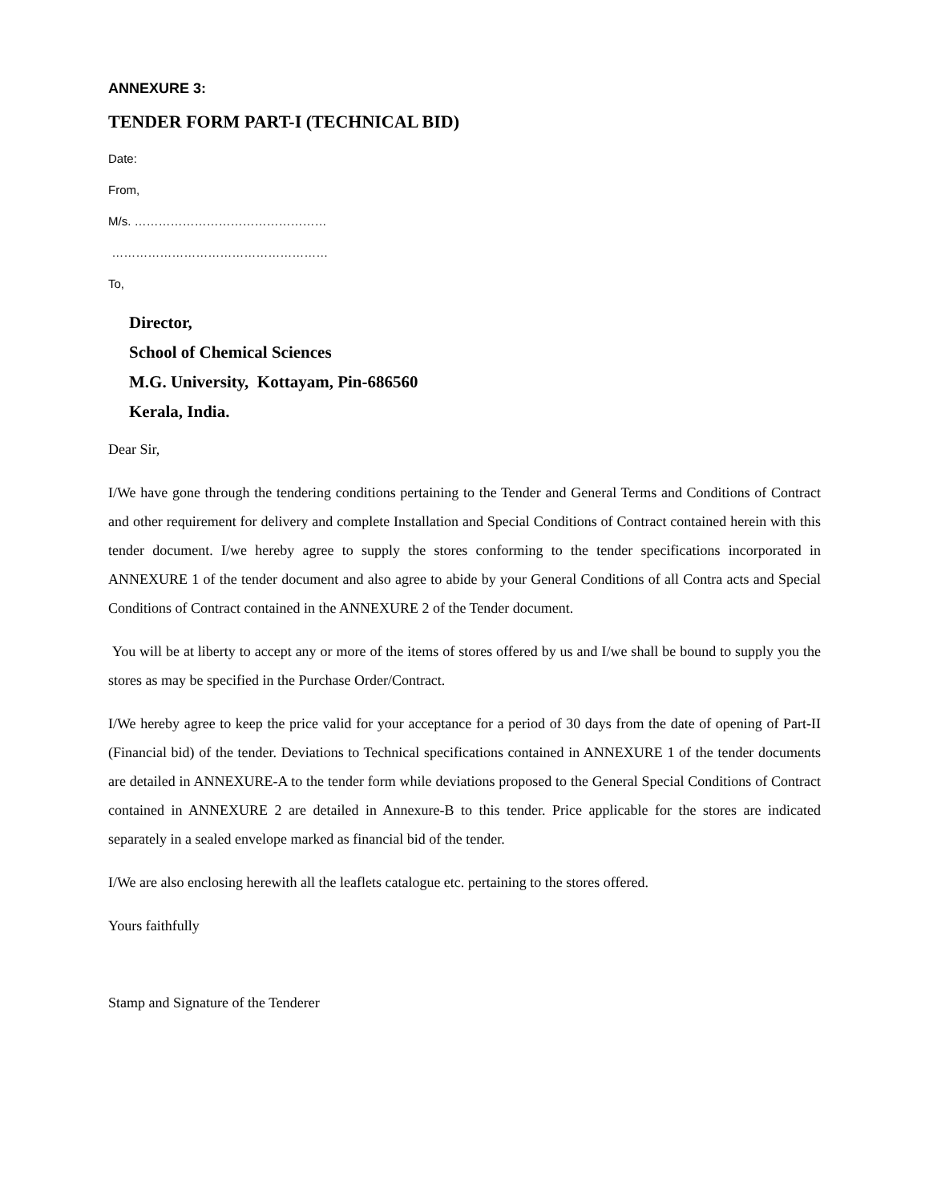ANNEXURE 3:
TENDER FORM PART-I (TECHNICAL BID)
Date:
From,
M/s. …………………………………………
………………………………………………
To,
Director,
School of Chemical Sciences
M.G. University, Kottayam, Pin-686560
Kerala, India.
Dear Sir,
I/We have gone through the tendering conditions pertaining to the Tender and General Terms and Conditions of Contract and other requirement for delivery and complete Installation and Special Conditions of Contract contained herein with this tender document. I/we hereby agree to supply the stores conforming to the tender specifications incorporated in ANNEXURE 1 of the tender document and also agree to abide by your General Conditions of all Contra acts and Special Conditions of Contract contained in the ANNEXURE 2 of the Tender document.
You will be at liberty to accept any or more of the items of stores offered by us and I/we shall be bound to supply you the stores as may be specified in the Purchase Order/Contract.
I/We hereby agree to keep the price valid for your acceptance for a period of 30 days from the date of opening of Part-II (Financial bid) of the tender. Deviations to Technical specifications contained in ANNEXURE 1 of the tender documents are detailed in ANNEXURE-A to the tender form while deviations proposed to the General Special Conditions of Contract contained in ANNEXURE 2 are detailed in Annexure-B to this tender. Price applicable for the stores are indicated separately in a sealed envelope marked as financial bid of the tender.
I/We are also enclosing herewith all the leaflets catalogue etc. pertaining to the stores offered.
Yours faithfully
Stamp and Signature of the Tenderer